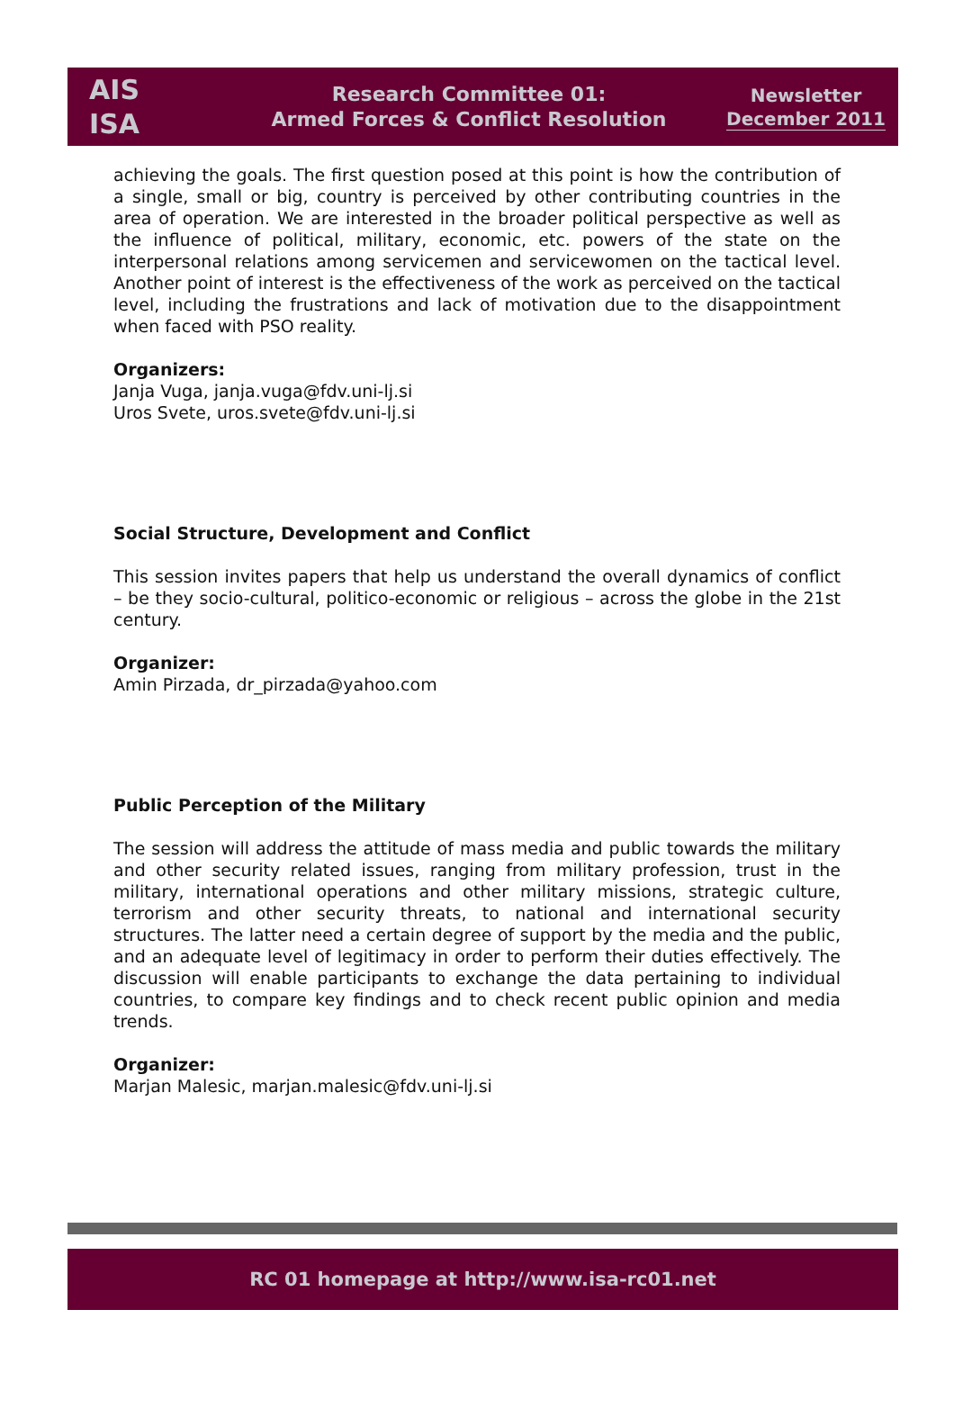AIS
ISA
Research Committee 01:
Armed Forces & Conflict Resolution
Newsletter
December 2011
achieving the goals. The first question posed at this point is how the contribution of a single, small or big, country is perceived by other contributing countries in the area of operation. We are interested in the broader political perspective as well as the influence of political, military, economic, etc. powers of the state on the interpersonal relations among servicemen and servicewomen on the tactical level. Another point of interest is the effectiveness of the work as perceived on the tactical level, including the frustrations and lack of motivation due to the disappointment when faced with PSO reality.
Organizers:
Janja Vuga, janja.vuga@fdv.uni-lj.si
Uros Svete, uros.svete@fdv.uni-lj.si
Social Structure, Development and Conflict
This session invites papers that help us understand the overall dynamics of conflict – be they socio-cultural, politico-economic or religious – across the globe in the 21st century.
Organizer:
Amin Pirzada, dr_pirzada@yahoo.com
Public Perception of the Military
The session will address the attitude of mass media and public towards the military and other security related issues, ranging from military profession, trust in the military, international operations and other military missions, strategic culture, terrorism and other security threats, to national and international security structures. The latter need a certain degree of support by the media and the public, and an adequate level of legitimacy in order to perform their duties effectively. The discussion will enable participants to exchange the data pertaining to individual countries, to compare key findings and to check recent public opinion and media trends.
Organizer:
Marjan Malesic, marjan.malesic@fdv.uni-lj.si
RC 01 homepage at http://www.isa-rc01.net